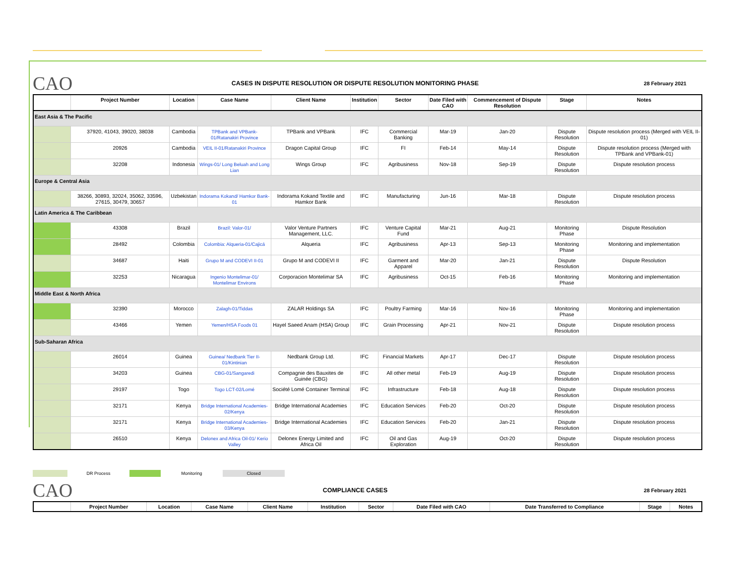CAO
CASES IN DISPUTE RESOLUTION OR DISPUTE RESOLUTION MONITORING PHASE
28 February 2021
| | Project Number | Location | Case Name | Client Name | Institution | Sector | Date Filed with CAO | Commencement of Dispute Resolution | Stage | Notes |
| --- | --- | --- | --- | --- | --- | --- | --- | --- | --- | --- |
| East Asia & The Pacific | | | | | | | | | | |
| | 37920, 41043, 39020, 38038 | Cambodia | TPBank and VPBank-01/Ratanakiri Province | TPBank and VPBank | IFC | Commercial Banking | Mar-19 | Jan-20 | Dispute Resolution | Dispute resolution process (Merged with VEIL II-01) |
| | 20926 | Cambodia | VEIL II-01/Ratanakiri Province | Dragon Capital Group | IFC | FI | Feb-14 | May-14 | Dispute Resolution | Dispute resolution process (Merged with TPBank and VPBank-01) |
| | 32208 | Indonesia | Wings-01/ Long Beluah and Long Lian | Wings Group | IFC | Agribusiness | Nov-18 | Sep-19 | Dispute Resolution | Dispute resolution process |
| Europe & Central Asia | | | | | | | | | | |
| | 38266, 30893, 32024, 35062, 33596, 27615, 30479, 30657 | Uzbekistan | Indorama Kokand/ Hamkor Bank-01 | Indorama Kokand Textile and Hamkor Bank | IFC | Manufacturing | Jun-16 | Mar-18 | Dispute Resolution | Dispute resolution process |
| Latin America & The Caribbean | | | | | | | | | | |
| | 43308 | Brazil | Brazil: Valor-01/ | Valor Venture Partners Management, LLC. | IFC | Venture Capital Fund | Mar-21 | Aug-21 | Monitoring Phase | Dispute Resolution |
| | 28492 | Colombia | Colombia: Alqueria-01/Cajicá | Alqueria | IFC | Agribusiness | Apr-13 | Sep-13 | Monitoring Phase | Monitoring and implementation |
| | 34687 | Haiti | Grupo M and CODEVI II-01 | Grupo M and CODEVI II | IFC | Garment and Apparel | Mar-20 | Jan-21 | Dispute Resolution | Dispute Resolution |
| | 32253 | Nicaragua | Ingenio Montelimar-01/ Montelimar Environs | Corporacion Montelimar SA | IFC | Agribusiness | Oct-15 | Feb-16 | Monitoring Phase | Monitoring and implementation |
| Middle East & North Africa | | | | | | | | | | |
| | 32390 | Morocco | Zalagh-01/Tiddas | ZALAR Holdings SA | IFC | Poultry Farming | Mar-16 | Nov-16 | Monitoring Phase | Monitoring and implementation |
| | 43466 | Yemen | Yemen/HSA Foods 01 | Hayel Saeed Anam (HSA) Group | IFC | Grain Processing | Apr-21 | Nov-21 | Dispute Resolution | Dispute resolution process |
| Sub-Saharan Africa | | | | | | | | | | |
| | 26014 | Guinea | Guinea/ Nedbank Tier II-01/Kintinian | Nedbank Group Ltd. | IFC | Financial Markets | Apr-17 | Dec-17 | Dispute Resolution | Dispute resolution process |
| | 34203 | Guinea | CBG-01/Sangaredi | Compagnie des Bauxites de Guinée (CBG) | IFC | All other metal | Feb-19 | Aug-19 | Dispute Resolution | Dispute resolution process |
| | 29197 | Togo | Togo LCT-02/Lomé | Société Lomé Container Terminal | IFC | Infrastructure | Feb-18 | Aug-18 | Dispute Resolution | Dispute resolution process |
| | 32171 | Kenya | Bridge International Academies-02/Kenya | Bridge International Academies | IFC | Education Services | Feb-20 | Oct-20 | Dispute Resolution | Dispute resolution process |
| | 32171 | Kenya | Bridge International Academies-03/Kenya | Bridge International Academies | IFC | Education Services | Feb-20 | Jan-21 | Dispute Resolution | Dispute resolution process |
| | 26510 | Kenya | Delonex and Africa Oil-01/ Kerio Valley | Delonex Energy Limited and Africa Oil | IFC | Oil and Gas Exploration | Aug-19 | Oct-20 | Dispute Resolution | Dispute resolution process |
DR Process Monitoring Closed
CAO
COMPLIANCE CASES
28 February 2021
| | Project Number | Location | Case Name | Client Name | Institution | Sector | Date Filed with CAO | Date Transferred to Compliance | Stage | Notes |
| --- | --- | --- | --- | --- | --- | --- | --- | --- | --- | --- |